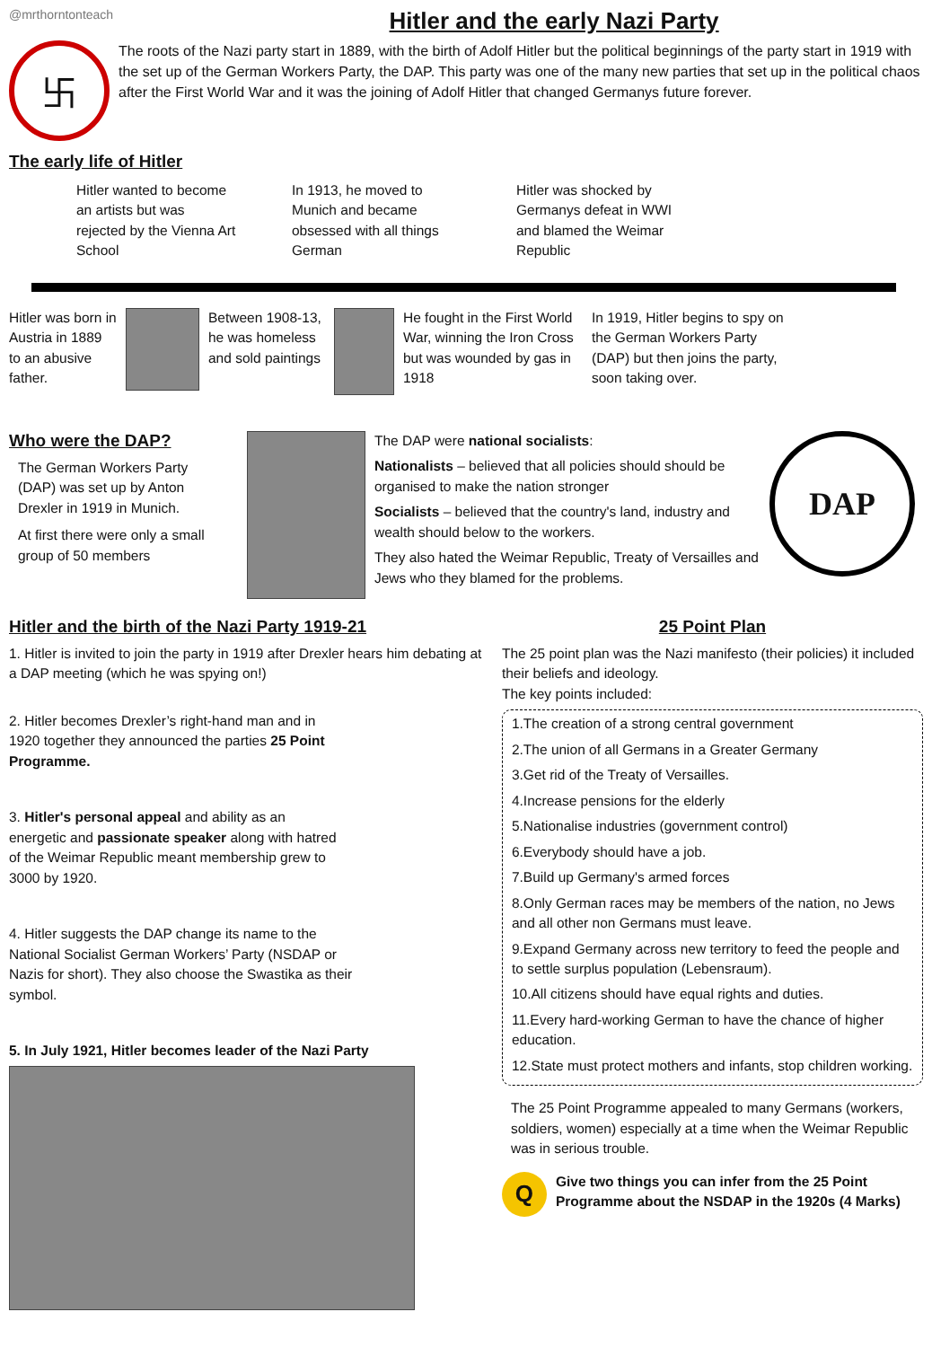@mrthorntonteach
Hitler and the early Nazi Party
卐
The roots of the Nazi party start in 1889, with the birth of Adolf Hitler but the political beginnings of the party start in 1919 with the set up of the German Workers Party, the DAP. This party was one of the many new parties that set up in the political chaos after the First World War and it was the joining of Adolf Hitler that changed Germanys future forever.
The early life of Hitler
Hitler wanted to become an artists but was rejected by the Vienna Art School
In 1913, he moved to Munich and became obsessed with all things German
Hitler was shocked by Germanys defeat in WWI and blamed the Weimar Republic
Hitler was born in Austria in 1889 to an abusive father.
Between 1908-13, he was homeless and sold paintings
He fought in the First World War, winning the Iron Cross but was wounded by gas in 1918
In 1919, Hitler begins to spy on the German Workers Party (DAP) but then joins the party, soon taking over.
Who were the DAP?
The German Workers Party (DAP) was set up by Anton Drexler in 1919 in Munich.
At first there were only a small group of 50 members
The DAP were national socialists:
Nationalists – believed that all policies should should be organised to make the nation stronger
Socialists – believed that the country's land, industry and wealth should below to the workers.
They also hated the Weimar Republic, Treaty of Versailles and Jews who they blamed for the problems.
DAP
Hitler and the birth of the Nazi Party 1919-21
1. Hitler is invited to join the party in 1919 after Drexler hears him debating at a DAP meeting (which he was spying on!)
2. Hitler becomes Drexler’s right-hand man and in 1920 together they announced the parties 25 Point Programme.
3. Hitler's personal appeal and ability as an energetic and passionate speaker along with hatred of the Weimar Republic meant membership grew to 3000 by 1920.
4. Hitler suggests the DAP change its name to the National Socialist German Workers’ Party (NSDAP or Nazis for short). They also choose the Swastika as their symbol.
5. In July 1921, Hitler becomes leader of the Nazi Party
25 Point Plan
The 25 point plan was the Nazi manifesto (their policies) it included their beliefs and ideology.
The key points included:
1.The creation of a strong central government
2.The union of all Germans in a Greater Germany
3.Get rid of the Treaty of Versailles.
4.Increase pensions for the elderly
5.Nationalise industries (government control)
6.Everybody should have a job.
7.Build up Germany's armed forces
8.Only German races may be members of the nation, no Jews and all other non Germans must leave.
9.Expand Germany across new territory to feed the people and to settle surplus population (Lebensraum).
10.All citizens should have equal rights and duties.
11.Every hard-working German to have the chance of higher education.
12.State must protect mothers and infants, stop children working.
The 25 Point Programme appealed to many Germans (workers, soldiers, women) especially at a time when the Weimar Republic was in serious trouble.
Q
Give two things you can infer from the 25 Point Programme about the NSDAP in the 1920s (4 Marks)